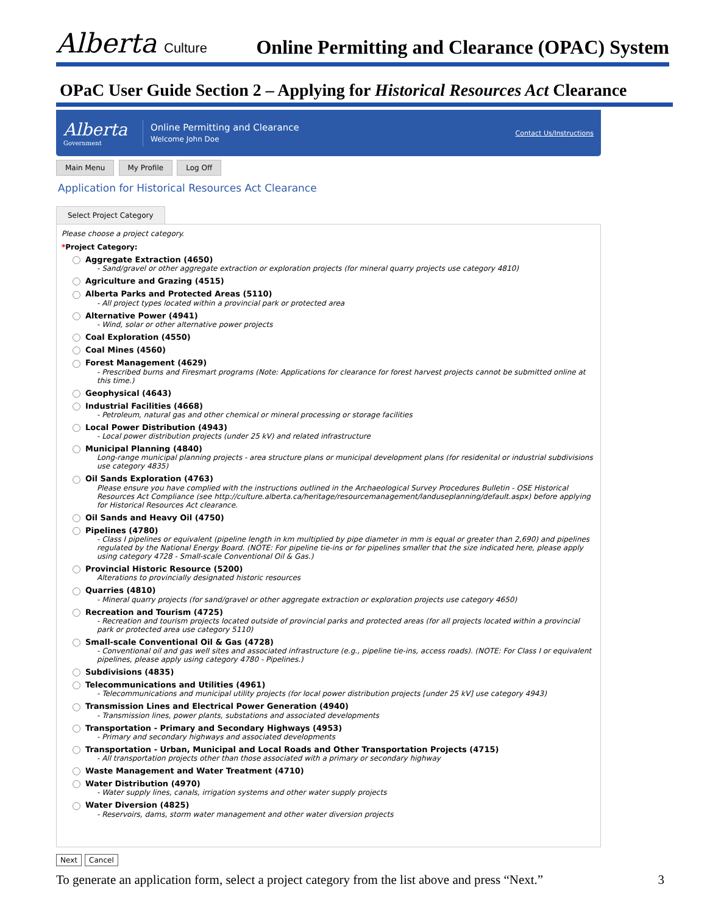Alberta Culture
Online Permitting and Clearance (OPAC) System
OPaC User Guide Section 2 – Applying for Historical Resources Act Clearance
Alberta
Government
Online Permitting and Clearance
Welcome John Doe
Contact Us/Instructions
Main Menu My Profile Log Off
Application for Historical Resources Act Clearance
Select Project Category
Please choose a project category.
*Project Category:
Aggregate Extraction (4650)
- Sand/gravel or other aggregate extraction or exploration projects (for mineral quarry projects use category 4810)
Agriculture and Grazing (4515)
Alberta Parks and Protected Areas (5110)
- All project types located within a provincial park or protected area
Alternative Power (4941)
- Wind, solar or other alternative power projects
Coal Exploration (4550)
Coal Mines (4560)
Forest Management (4629)
- Prescribed burns and Firesmart programs (Note: Applications for clearance for forest harvest projects cannot be submitted online at this time.)
Geophysical (4643)
Industrial Facilities (4668)
- Petroleum, natural gas and other chemical or mineral processing or storage facilities
Local Power Distribution (4943)
- Local power distribution projects (under 25 kV) and related infrastructure
Municipal Planning (4840)
Long-range municipal planning projects - area structure plans or municipal development plans (for residenital or industrial subdivisions use category 4835)
Oil Sands Exploration (4763)
Please ensure you have complied with the instructions outlined in the Archaeological Survey Procedures Bulletin - OSE Historical Resources Act Compliance (see http://culture.alberta.ca/heritage/resourcemanagement/landuseplanning/default.aspx) before applying for Historical Resources Act clearance.
Oil Sands and Heavy Oil (4750)
Pipelines (4780)
- Class I pipelines or equivalent (pipeline length in km multiplied by pipe diameter in mm is equal or greater than 2,690) and pipelines regulated by the National Energy Board. (NOTE: For pipeline tie-ins or for pipelines smaller that the size indicated here, please apply using category 4728 - Small-scale Conventional Oil & Gas.)
Provincial Historic Resource (5200)
Alterations to provincially designated historic resources
Quarries (4810)
- Mineral quarry projects (for sand/gravel or other aggregate extraction or exploration projects use category 4650)
Recreation and Tourism (4725)
- Recreation and tourism projects located outside of provincial parks and protected areas (for all projects located within a provincial park or protected area use category 5110)
Small-scale Conventional Oil & Gas (4728)
- Conventional oil and gas well sites and associated infrastructure (e.g., pipeline tie-ins, access roads). (NOTE: For Class I or equivalent pipelines, please apply using category 4780 - Pipelines.)
Subdivisions (4835)
Telecommunications and Utilities (4961)
- Telecommunications and municipal utility projects (for local power distribution projects [under 25 kV] use category 4943)
Transmission Lines and Electrical Power Generation (4940)
- Transmission lines, power plants, substations and associated developments
Transportation - Primary and Secondary Highways (4953)
- Primary and secondary highways and associated developments
Transportation - Urban, Municipal and Local Roads and Other Transportation Projects (4715)
- All transportation projects other than those associated with a primary or secondary highway
Waste Management and Water Treatment (4710)
Water Distribution (4970)
- Water supply lines, canals, irrigation systems and other water supply projects
Water Diversion (4825)
- Reservoirs, dams, storm water management and other water diversion projects
Next Cancel
To generate an application form, select a project category from the list above and press “Next.” 3